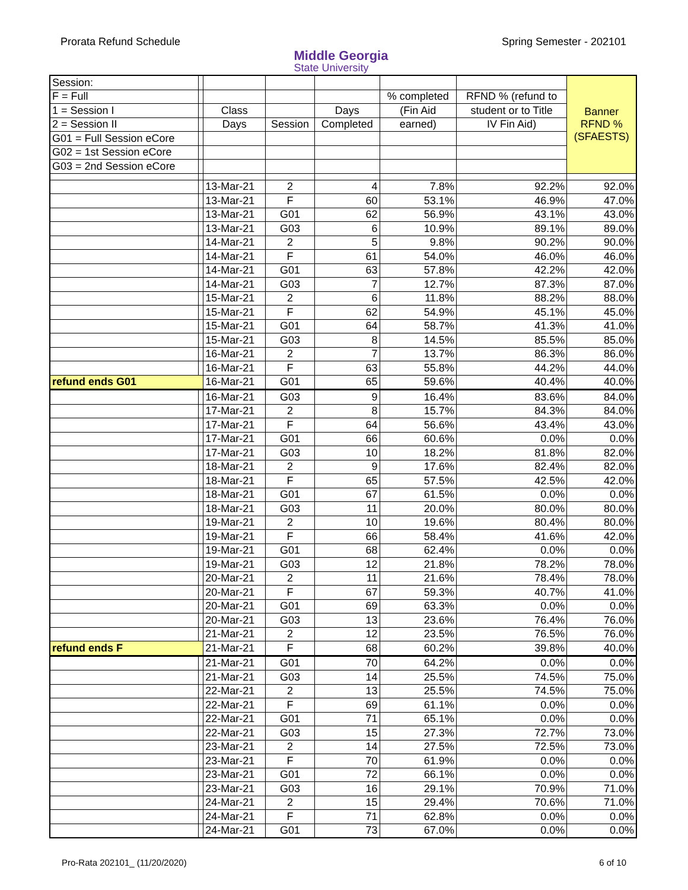Prorata Refund Schedule
Middle Georgia
State University
Spring Semester - 202101
| Session: | | | | | | | Banner RFND % (SFAESTS) |
| F = Full | | | | | % completed | RFND % (refund to | |
| 1 = Session I | | Class | | Days | (Fin Aid | student or to Title | |
| 2 = Session II | | Days | Session | Completed | earned) | IV Fin Aid) | |
| G01 = Full Session eCore | | | | | | | |
| G02 = 1st Session eCore | | | | | | | |
| G03 = 2nd Session eCore | | | | | | | |
| | | 13-Mar-21 | 2 | 4 | 7.8% | 92.2% | 92.0% |
| | | 13-Mar-21 | F | 60 | 53.1% | 46.9% | 47.0% |
| | | 13-Mar-21 | G01 | 62 | 56.9% | 43.1% | 43.0% |
| | | 13-Mar-21 | G03 | 6 | 10.9% | 89.1% | 89.0% |
| | | 14-Mar-21 | 2 | 5 | 9.8% | 90.2% | 90.0% |
| | | 14-Mar-21 | F | 61 | 54.0% | 46.0% | 46.0% |
| | | 14-Mar-21 | G01 | 63 | 57.8% | 42.2% | 42.0% |
| | | 14-Mar-21 | G03 | 7 | 12.7% | 87.3% | 87.0% |
| | | 15-Mar-21 | 2 | 6 | 11.8% | 88.2% | 88.0% |
| | | 15-Mar-21 | F | 62 | 54.9% | 45.1% | 45.0% |
| | | 15-Mar-21 | G01 | 64 | 58.7% | 41.3% | 41.0% |
| | | 15-Mar-21 | G03 | 8 | 14.5% | 85.5% | 85.0% |
| | | 16-Mar-21 | 2 | 7 | 13.7% | 86.3% | 86.0% |
| | | 16-Mar-21 | F | 63 | 55.8% | 44.2% | 44.0% |
| refund ends G01 | | 16-Mar-21 | G01 | 65 | 59.6% | 40.4% | 40.0% |
| | | 16-Mar-21 | G03 | 9 | 16.4% | 83.6% | 84.0% |
| | | 17-Mar-21 | 2 | 8 | 15.7% | 84.3% | 84.0% |
| | | 17-Mar-21 | F | 64 | 56.6% | 43.4% | 43.0% |
| | | 17-Mar-21 | G01 | 66 | 60.6% | 0.0% | 0.0% |
| | | 17-Mar-21 | G03 | 10 | 18.2% | 81.8% | 82.0% |
| | | 18-Mar-21 | 2 | 9 | 17.6% | 82.4% | 82.0% |
| | | 18-Mar-21 | F | 65 | 57.5% | 42.5% | 42.0% |
| | | 18-Mar-21 | G01 | 67 | 61.5% | 0.0% | 0.0% |
| | | 18-Mar-21 | G03 | 11 | 20.0% | 80.0% | 80.0% |
| | | 19-Mar-21 | 2 | 10 | 19.6% | 80.4% | 80.0% |
| | | 19-Mar-21 | F | 66 | 58.4% | 41.6% | 42.0% |
| | | 19-Mar-21 | G01 | 68 | 62.4% | 0.0% | 0.0% |
| | | 19-Mar-21 | G03 | 12 | 21.8% | 78.2% | 78.0% |
| | | 20-Mar-21 | 2 | 11 | 21.6% | 78.4% | 78.0% |
| | | 20-Mar-21 | F | 67 | 59.3% | 40.7% | 41.0% |
| | | 20-Mar-21 | G01 | 69 | 63.3% | 0.0% | 0.0% |
| | | 20-Mar-21 | G03 | 13 | 23.6% | 76.4% | 76.0% |
| | | 21-Mar-21 | 2 | 12 | 23.5% | 76.5% | 76.0% |
| refund ends F | | 21-Mar-21 | F | 68 | 60.2% | 39.8% | 40.0% |
| | | 21-Mar-21 | G01 | 70 | 64.2% | 0.0% | 0.0% |
| | | 21-Mar-21 | G03 | 14 | 25.5% | 74.5% | 75.0% |
| | | 22-Mar-21 | 2 | 13 | 25.5% | 74.5% | 75.0% |
| | | 22-Mar-21 | F | 69 | 61.1% | 0.0% | 0.0% |
| | | 22-Mar-21 | G01 | 71 | 65.1% | 0.0% | 0.0% |
| | | 22-Mar-21 | G03 | 15 | 27.3% | 72.7% | 73.0% |
| | | 23-Mar-21 | 2 | 14 | 27.5% | 72.5% | 73.0% |
| | | 23-Mar-21 | F | 70 | 61.9% | 0.0% | 0.0% |
| | | 23-Mar-21 | G01 | 72 | 66.1% | 0.0% | 0.0% |
| | | 23-Mar-21 | G03 | 16 | 29.1% | 70.9% | 71.0% |
| | | 24-Mar-21 | 2 | 15 | 29.4% | 70.6% | 71.0% |
| | | 24-Mar-21 | F | 71 | 62.8% | 0.0% | 0.0% |
| | | 24-Mar-21 | G01 | 73 | 67.0% | 0.0% | 0.0% |
Pro-Rata 202101_ (11/20/2020) 6 of 10